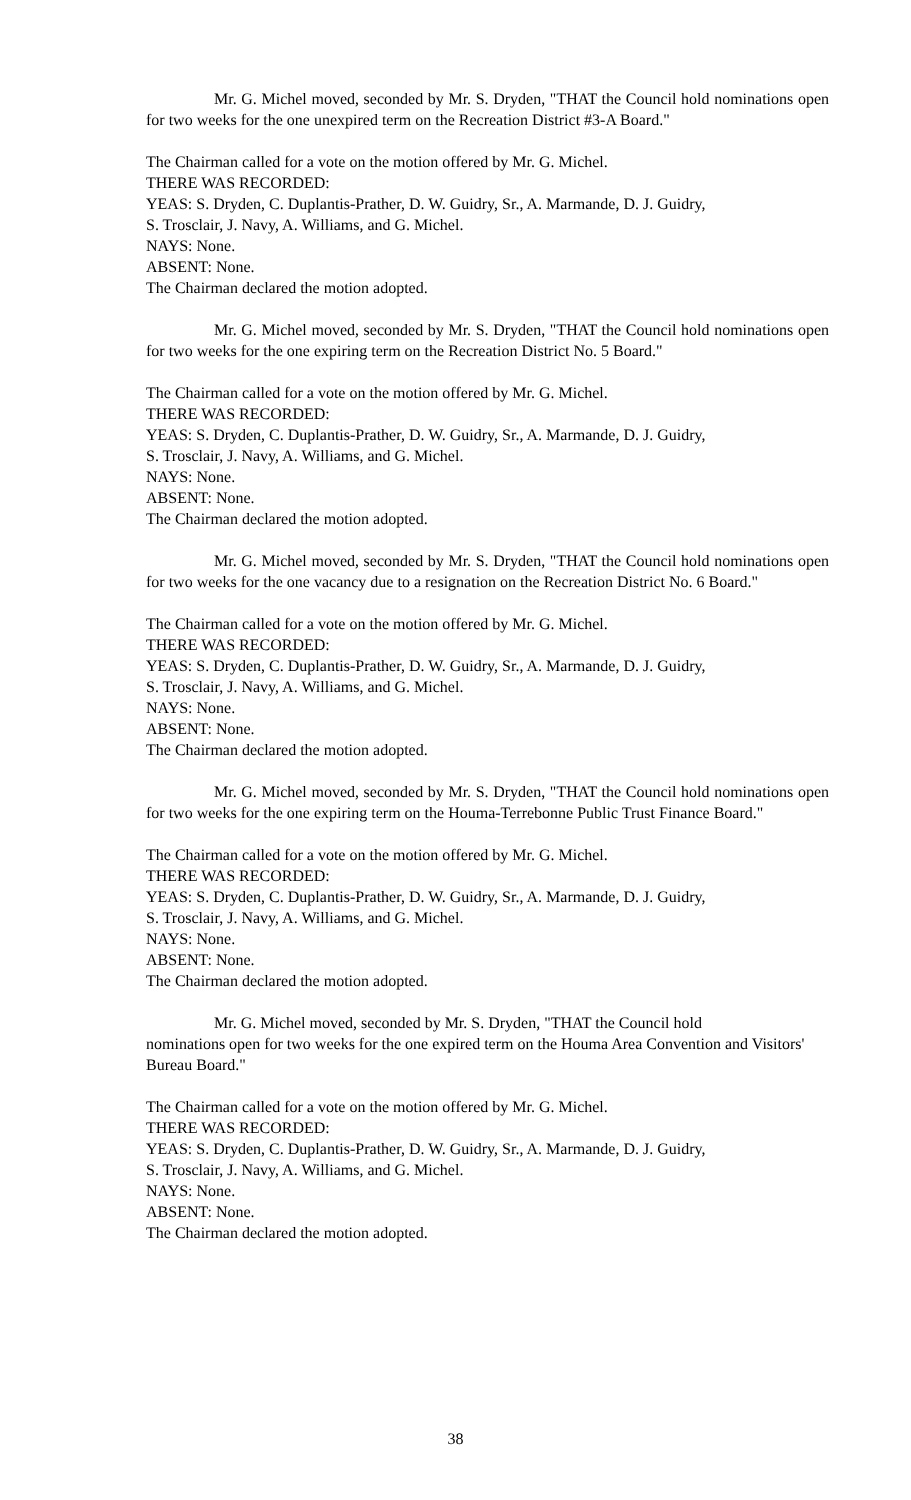Mr. G. Michel moved, seconded by Mr. S. Dryden, "THAT the Council hold nominations open for two weeks for the one unexpired term on the Recreation District #3-A Board."
The Chairman called for a vote on the motion offered by Mr. G. Michel.
THERE WAS RECORDED:
YEAS: S. Dryden, C. Duplantis-Prather, D. W. Guidry, Sr., A. Marmande, D. J. Guidry,
S. Trosclair, J. Navy, A. Williams, and G. Michel.
NAYS: None.
ABSENT: None.
The Chairman declared the motion adopted.
Mr. G. Michel moved, seconded by Mr. S. Dryden, "THAT the Council hold nominations open for two weeks for the one expiring term on the Recreation District No. 5 Board."
The Chairman called for a vote on the motion offered by Mr. G. Michel.
THERE WAS RECORDED:
YEAS: S. Dryden, C. Duplantis-Prather, D. W. Guidry, Sr., A. Marmande, D. J. Guidry,
S. Trosclair, J. Navy, A. Williams, and G. Michel.
NAYS: None.
ABSENT: None.
The Chairman declared the motion adopted.
Mr. G. Michel moved, seconded by Mr. S. Dryden, "THAT the Council hold nominations open for two weeks for the one vacancy due to a resignation on the Recreation District No. 6 Board."
The Chairman called for a vote on the motion offered by Mr. G. Michel.
THERE WAS RECORDED:
YEAS: S. Dryden, C. Duplantis-Prather, D. W. Guidry, Sr., A. Marmande, D. J. Guidry,
S. Trosclair, J. Navy, A. Williams, and G. Michel.
NAYS: None.
ABSENT: None.
The Chairman declared the motion adopted.
Mr. G. Michel moved, seconded by Mr. S. Dryden, "THAT the Council hold nominations open for two weeks for the one expiring term on the Houma-Terrebonne Public Trust Finance Board."
The Chairman called for a vote on the motion offered by Mr. G. Michel.
THERE WAS RECORDED:
YEAS: S. Dryden, C. Duplantis-Prather, D. W. Guidry, Sr., A. Marmande, D. J. Guidry,
S. Trosclair, J. Navy, A. Williams, and G. Michel.
NAYS: None.
ABSENT: None.
The Chairman declared the motion adopted.
Mr. G. Michel moved, seconded by Mr. S. Dryden, "THAT the Council hold
nominations open for two weeks for the one expired term on the Houma Area Convention and Visitors' Bureau Board."
The Chairman called for a vote on the motion offered by Mr. G. Michel.
THERE WAS RECORDED:
YEAS: S. Dryden, C. Duplantis-Prather, D. W. Guidry, Sr., A. Marmande, D. J. Guidry,
S. Trosclair, J. Navy, A. Williams, and G. Michel.
NAYS: None.
ABSENT: None.
The Chairman declared the motion adopted.
38